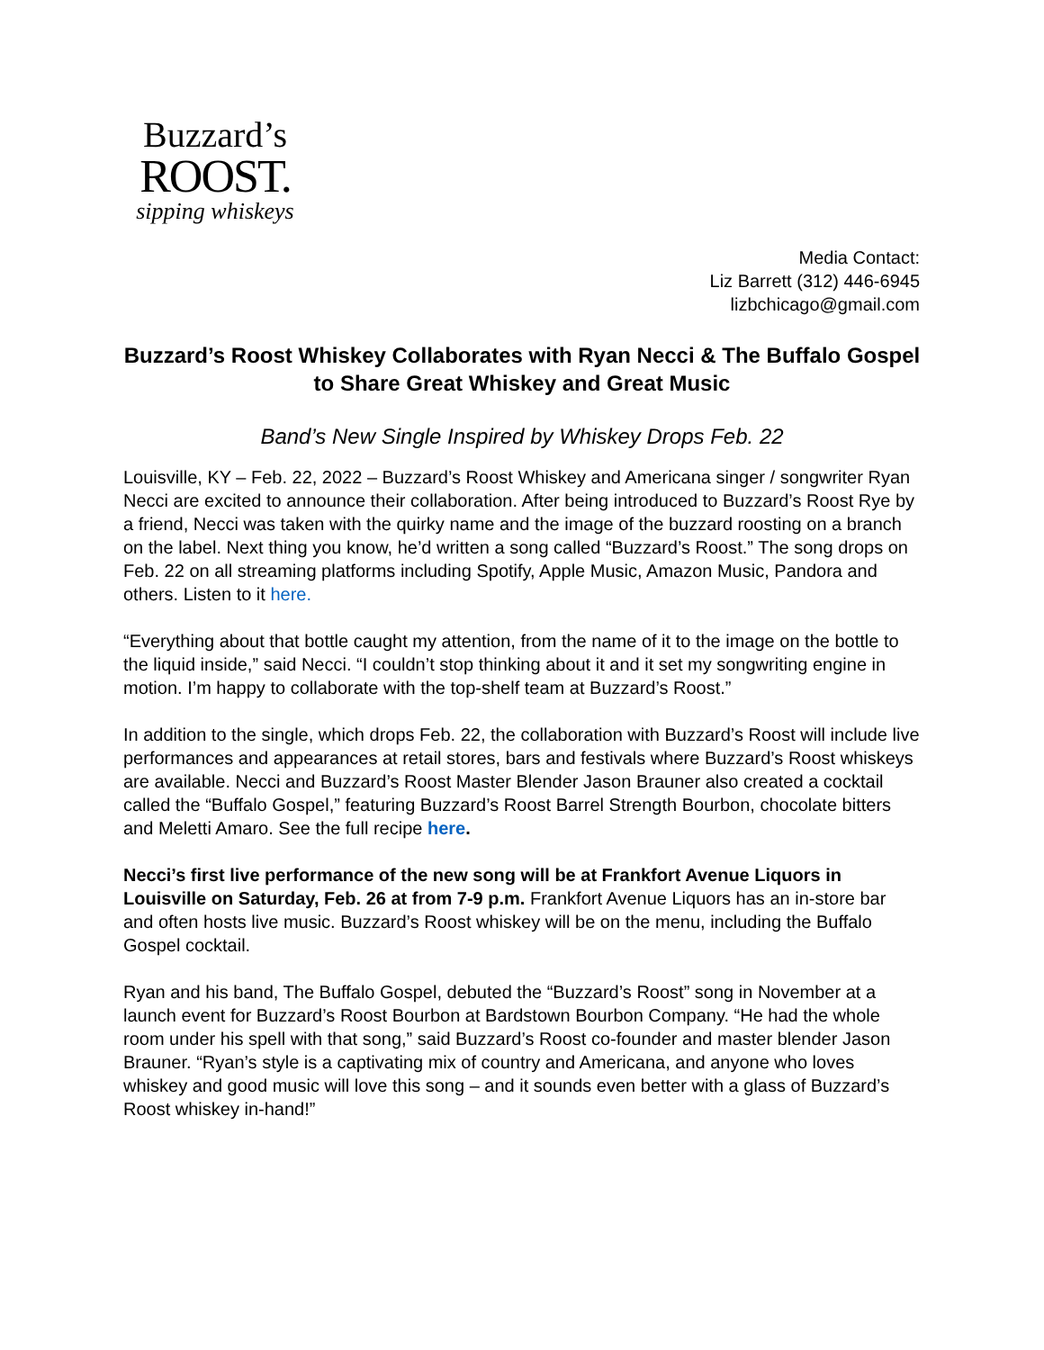Buzzard’s
ROOST.
sipping whiskeys
Media Contact:
Liz Barrett (312) 446-6945
lizbchicago@gmail.com
Buzzard’s Roost Whiskey Collaborates with Ryan Necci & The Buffalo Gospel to Share Great Whiskey and Great Music
Band’s New Single Inspired by Whiskey Drops Feb. 22
Louisville, KY – Feb. 22, 2022 – Buzzard’s Roost Whiskey and Americana singer / songwriter Ryan Necci are excited to announce their collaboration. After being introduced to Buzzard’s Roost Rye by a friend, Necci was taken with the quirky name and the image of the buzzard roosting on a branch on the label. Next thing you know, he’d written a song called “Buzzard’s Roost.” The song drops on Feb. 22 on all streaming platforms including Spotify, Apple Music, Amazon Music, Pandora and others. Listen to it here.
“Everything about that bottle caught my attention, from the name of it to the image on the bottle to the liquid inside,” said Necci. “I couldn’t stop thinking about it and it set my songwriting engine in motion. I’m happy to collaborate with the top-shelf team at Buzzard’s Roost.”
In addition to the single, which drops Feb. 22, the collaboration with Buzzard’s Roost will include live performances and appearances at retail stores, bars and festivals where Buzzard’s Roost whiskeys are available. Necci and Buzzard’s Roost Master Blender Jason Brauner also created a cocktail called the “Buffalo Gospel,” featuring Buzzard’s Roost Barrel Strength Bourbon, chocolate bitters and Meletti Amaro. See the full recipe here.
Necci’s first live performance of the new song will be at Frankfort Avenue Liquors in Louisville on Saturday, Feb. 26 at from 7-9 p.m. Frankfort Avenue Liquors has an in-store bar and often hosts live music. Buzzard’s Roost whiskey will be on the menu, including the Buffalo Gospel cocktail.
Ryan and his band, The Buffalo Gospel, debuted the “Buzzard’s Roost” song in November at a launch event for Buzzard’s Roost Bourbon at Bardstown Bourbon Company. “He had the whole room under his spell with that song,” said Buzzard’s Roost co-founder and master blender Jason Brauner. “Ryan’s style is a captivating mix of country and Americana, and anyone who loves whiskey and good music will love this song – and it sounds even better with a glass of Buzzard’s Roost whiskey in-hand!”